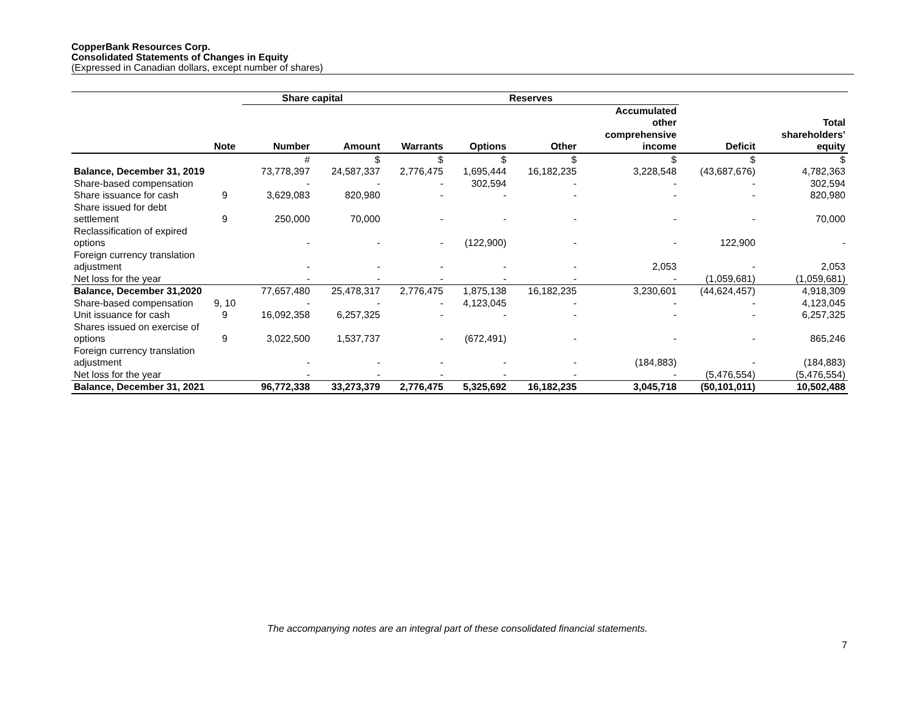CopperBank Resources Corp.
Consolidated Statements of Changes in Equity
(Expressed in Canadian dollars, except number of shares)
| | | Share capital | | Reserves | | | | | |
| --- | --- | --- | --- | --- | --- | --- | --- | --- | --- |
| | Note | Number | Amount | Warrants | Options | Other | Accumulated other comprehensive income | Deficit | Total shareholders’ equity |
| | | # | $ | $ | $ | $ | $ | $ | $ |
| Balance, December 31, 2019 | | 73,778,397 | 24,587,337 | 2,776,475 | 1,695,444 | 16,182,235 | 3,228,548 | (43,687,676) | 4,782,363 |
| Share-based compensation | | - | - | - | 302,594 | - | - | - | 302,594 |
| Share issuance for cash | 9 | 3,629,083 | 820,980 | - | - | - | - | - | 820,980 |
| Share issued for debt settlement | 9 | 250,000 | 70,000 | - | - | - | - | - | 70,000 |
| Reclassification of expired options | | - | - | - | (122,900) | - | - | 122,900 | - |
| Foreign currency translation adjustment | | - | - | - | - | - | 2,053 | - | 2,053 |
| Net loss for the year | | - | - | - | - | - | - | (1,059,681) | (1,059,681) |
| Balance, December 31,2020 | | 77,657,480 | 25,478,317 | 2,776,475 | 1,875,138 | 16,182,235 | 3,230,601 | (44,624,457) | 4,918,309 |
| Share-based compensation | 9, 10 | - | - | - | 4,123,045 | - | - | - | 4,123,045 |
| Unit issuance for cash | 9 | 16,092,358 | 6,257,325 | - | - | - | - | - | 6,257,325 |
| Shares issued on exercise of options | 9 | 3,022,500 | 1,537,737 | - | (672,491) | - | - | - | 865,246 |
| Foreign currency translation adjustment | | - | - | - | - | - | (184,883) | - | (184,883) |
| Net loss for the year | | - | - | - | - | - | - | (5,476,554) | (5,476,554) |
| Balance, December 31, 2021 | | 96,772,338 | 33,273,379 | 2,776,475 | 5,325,692 | 16,182,235 | 3,045,718 | (50,101,011) | 10,502,488 |
The accompanying notes are an integral part of these consolidated financial statements.
7